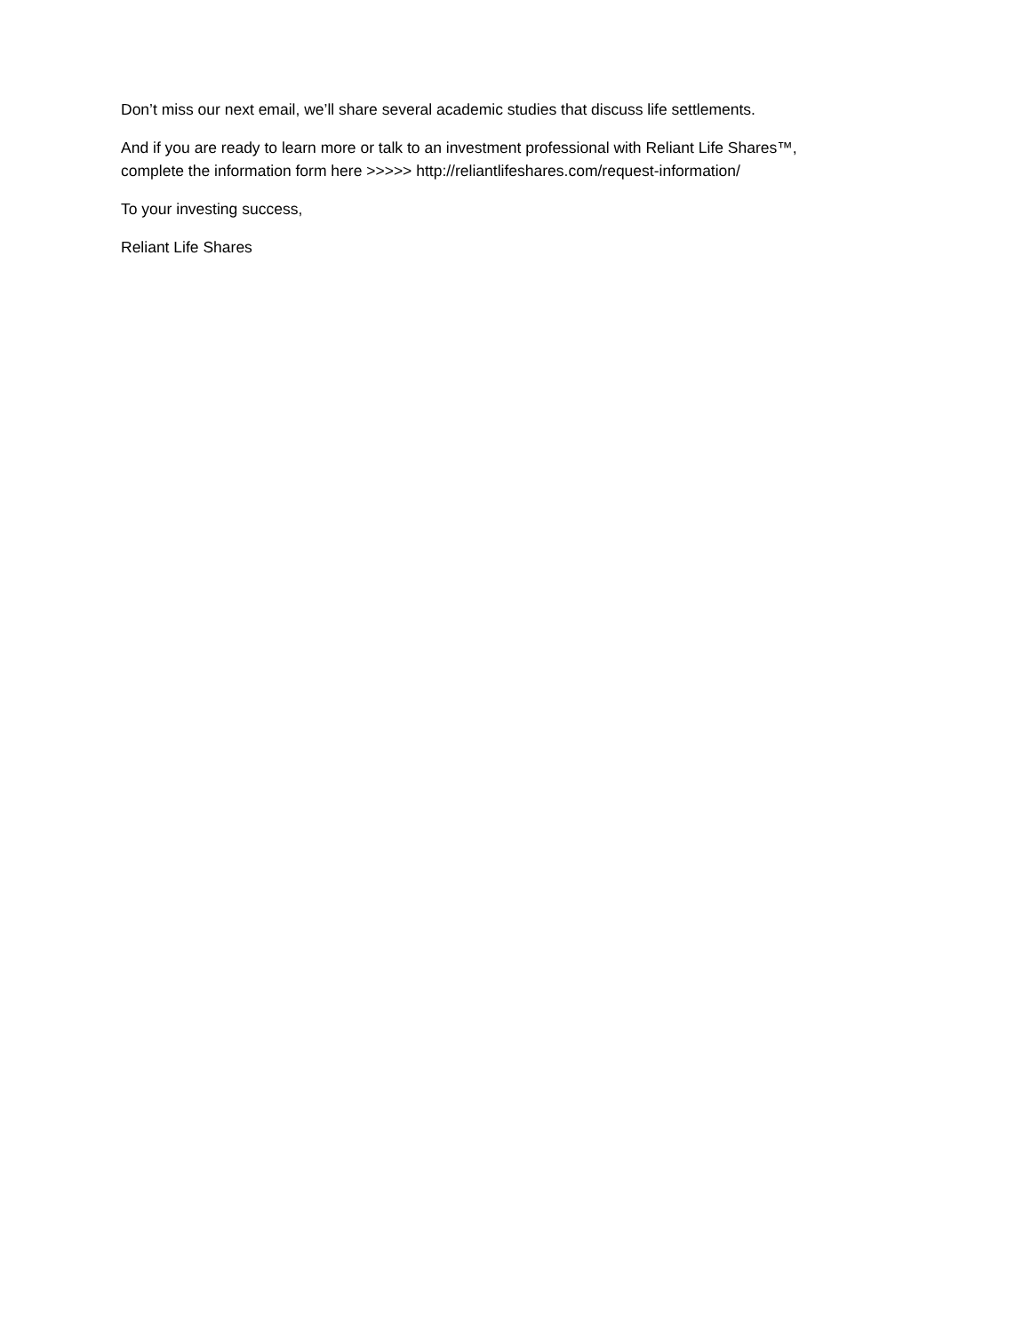Don’t miss our next email, we’ll share several academic studies that discuss life settlements.
And if you are ready to learn more or talk to an investment professional with Reliant Life Shares™,
complete the information form here >>>>> http://reliantlifeshares.com/request-information/
To your investing success,
Reliant Life Shares